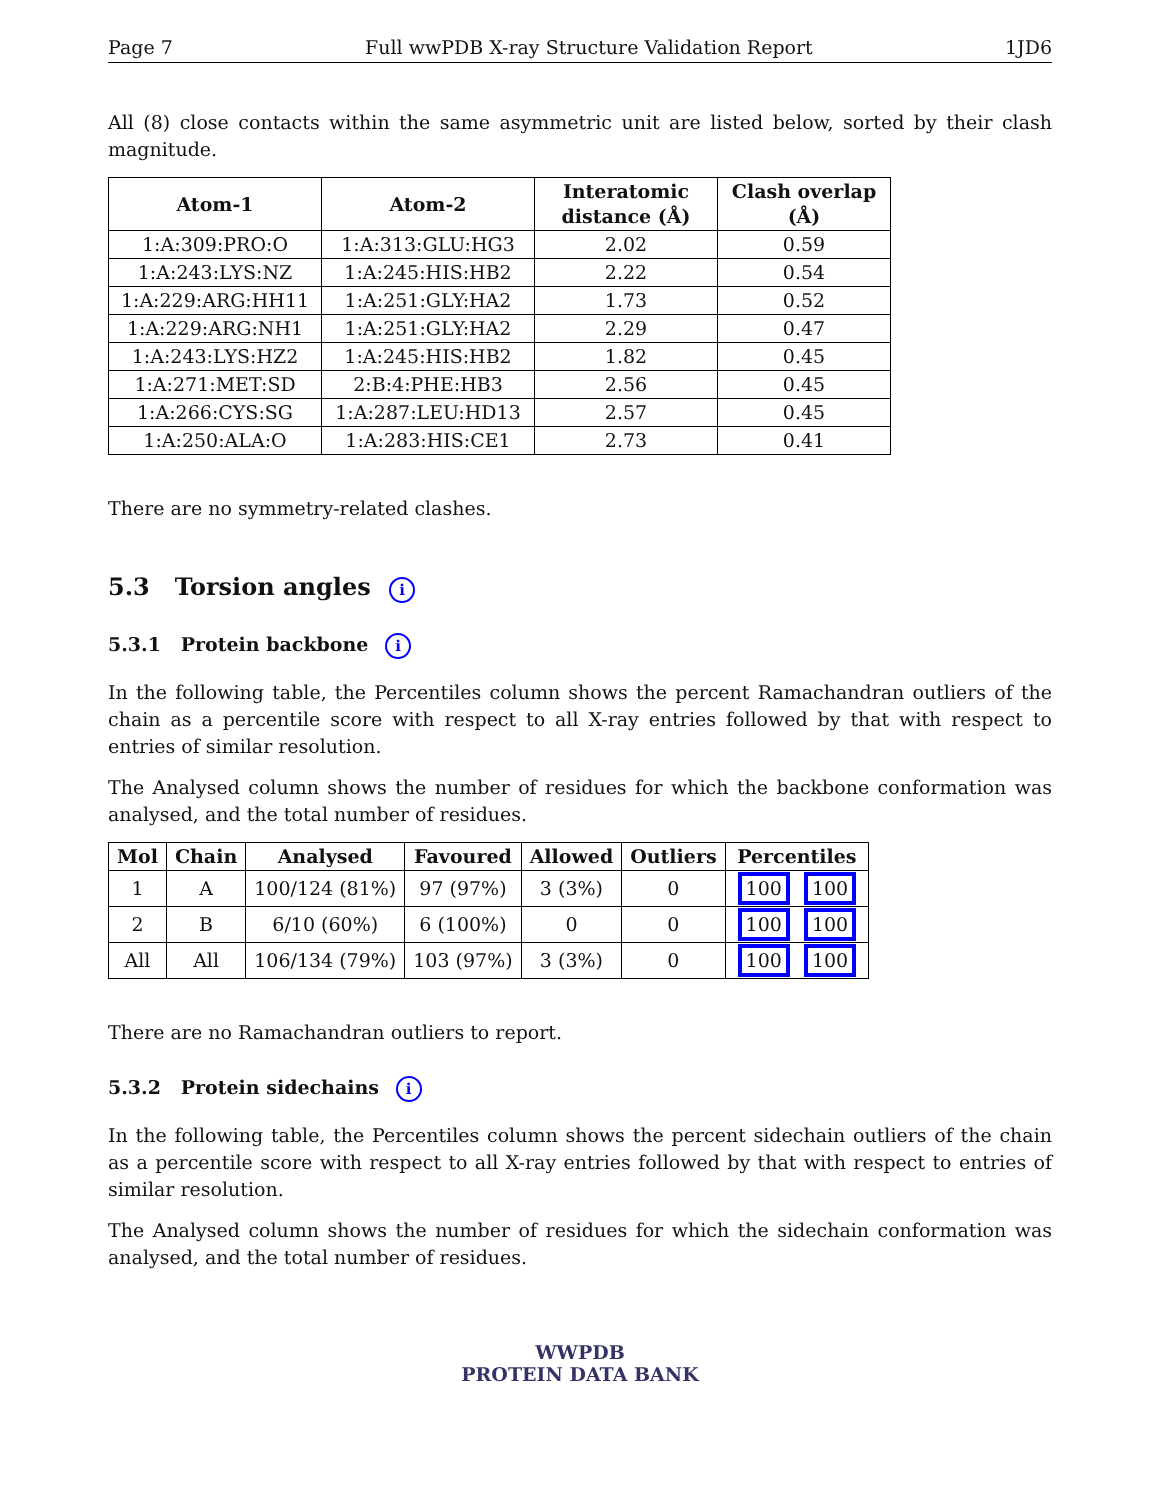Page 7 Full wwPDB X-ray Structure Validation Report 1JD6
All (8) close contacts within the same asymmetric unit are listed below, sorted by their clash magnitude.
| Atom-1 | Atom-2 | Interatomic distance (Å) | Clash overlap (Å) |
| --- | --- | --- | --- |
| 1:A:309:PRO:O | 1:A:313:GLU:HG3 | 2.02 | 0.59 |
| 1:A:243:LYS:NZ | 1:A:245:HIS:HB2 | 2.22 | 0.54 |
| 1:A:229:ARG:HH11 | 1:A:251:GLY:HA2 | 1.73 | 0.52 |
| 1:A:229:ARG:NH1 | 1:A:251:GLY:HA2 | 2.29 | 0.47 |
| 1:A:243:LYS:HZ2 | 1:A:245:HIS:HB2 | 1.82 | 0.45 |
| 1:A:271:MET:SD | 2:B:4:PHE:HB3 | 2.56 | 0.45 |
| 1:A:266:CYS:SG | 1:A:287:LEU:HD13 | 2.57 | 0.45 |
| 1:A:250:ALA:O | 1:A:283:HIS:CE1 | 2.73 | 0.41 |
There are no symmetry-related clashes.
5.3 Torsion angles i
5.3.1 Protein backbone i
In the following table, the Percentiles column shows the percent Ramachandran outliers of the chain as a percentile score with respect to all X-ray entries followed by that with respect to entries of similar resolution.
The Analysed column shows the number of residues for which the backbone conformation was analysed, and the total number of residues.
| Mol | Chain | Analysed | Favoured | Allowed | Outliers | Percentiles |
| --- | --- | --- | --- | --- | --- | --- |
| 1 | A | 100/124 (81%) | 97 (97%) | 3 (3%) | 0 | 100 100 |
| 2 | B | 6/10 (60%) | 6 (100%) | 0 | 0 | 100 100 |
| All | All | 106/134 (79%) | 103 (97%) | 3 (3%) | 0 | 100 100 |
There are no Ramachandran outliers to report.
5.3.2 Protein sidechains i
In the following table, the Percentiles column shows the percent sidechain outliers of the chain as a percentile score with respect to all X-ray entries followed by that with respect to entries of similar resolution.
The Analysed column shows the number of residues for which the sidechain conformation was analysed, and the total number of residues.
WWPDB
PROTEIN DATA BANK